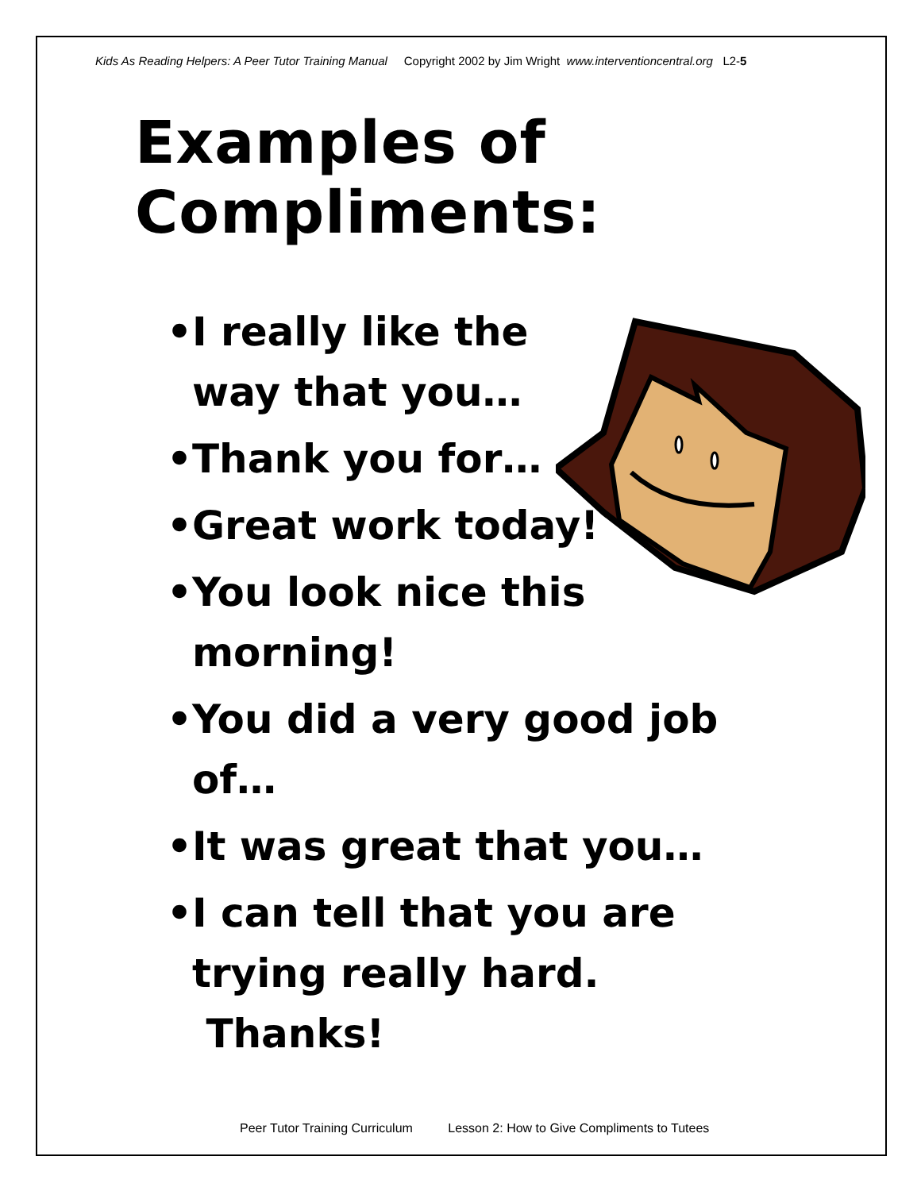Kids As Reading Helpers: A Peer Tutor Training Manual Copyright 2002 by Jim Wright www.interventioncentral.org L2-5
Examples of
Compliments:
•I really like the way that you…
•Thank you for…
•Great work today!
•You look nice this morning!
•You did a very good job of…
•It was great that you…
•I can tell that you are trying really hard. Thanks!
Peer Tutor Training Curriculum Lesson 2: How to Give Compliments to Tutees